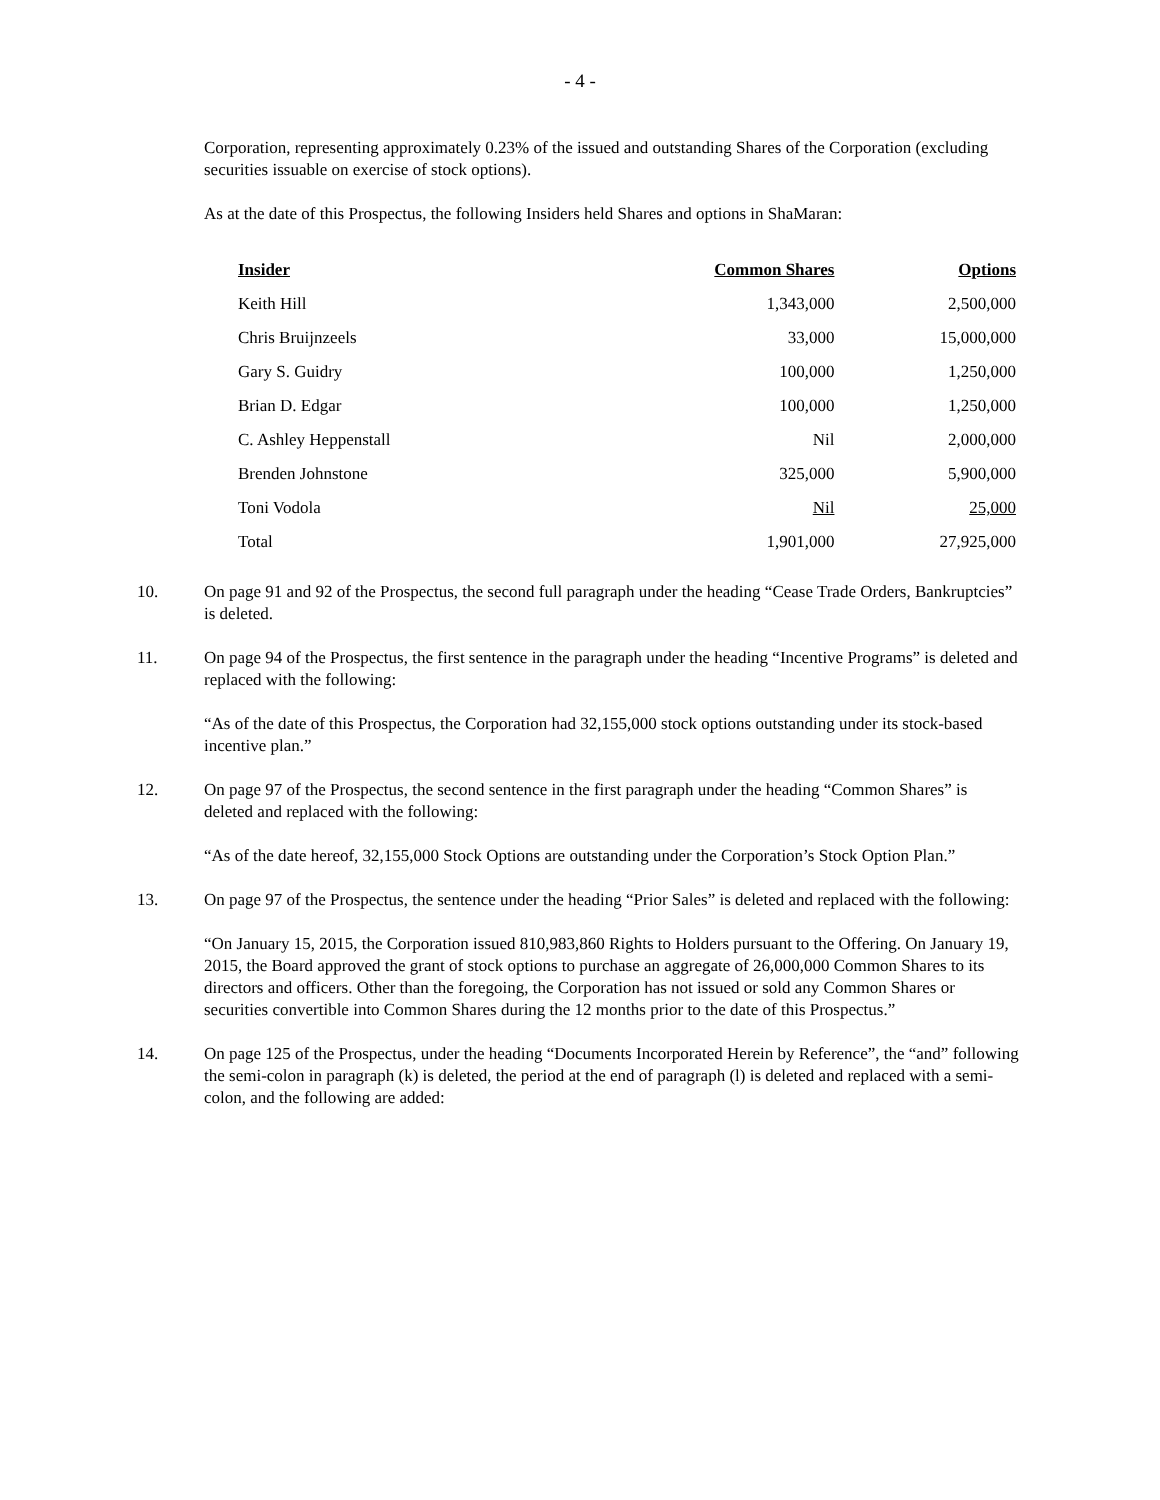- 4 -
Corporation, representing approximately 0.23% of the issued and outstanding Shares of the Corporation (excluding securities issuable on exercise of stock options).
As at the date of this Prospectus, the following Insiders held Shares and options in ShaMaran:
| Insider | Common Shares | Options |
| --- | --- | --- |
| Keith Hill | 1,343,000 | 2,500,000 |
| Chris Bruijnzeels | 33,000 | 15,000,000 |
| Gary S. Guidry | 100,000 | 1,250,000 |
| Brian D. Edgar | 100,000 | 1,250,000 |
| C. Ashley Heppenstall | Nil | 2,000,000 |
| Brenden Johnstone | 325,000 | 5,900,000 |
| Toni Vodola | Nil | 25,000 |
| Total | 1,901,000 | 27,925,000 |
10. On page 91 and 92 of the Prospectus, the second full paragraph under the heading “Cease Trade Orders, Bankruptcies” is deleted.
11. On page 94 of the Prospectus, the first sentence in the paragraph under the heading “Incentive Programs” is deleted and replaced with the following:
“As of the date of this Prospectus, the Corporation had 32,155,000 stock options outstanding under its stock-based incentive plan.”
12. On page 97 of the Prospectus, the second sentence in the first paragraph under the heading “Common Shares” is deleted and replaced with the following:
“As of the date hereof, 32,155,000 Stock Options are outstanding under the Corporation’s Stock Option Plan.”
13. On page 97 of the Prospectus, the sentence under the heading “Prior Sales” is deleted and replaced with the following:
“On January 15, 2015, the Corporation issued 810,983,860 Rights to Holders pursuant to the Offering. On January 19, 2015, the Board approved the grant of stock options to purchase an aggregate of 26,000,000 Common Shares to its directors and officers. Other than the foregoing, the Corporation has not issued or sold any Common Shares or securities convertible into Common Shares during the 12 months prior to the date of this Prospectus.”
14. On page 125 of the Prospectus, under the heading “Documents Incorporated Herein by Reference”, the “and” following the semi-colon in paragraph (k) is deleted, the period at the end of paragraph (l) is deleted and replaced with a semi-colon, and the following are added: